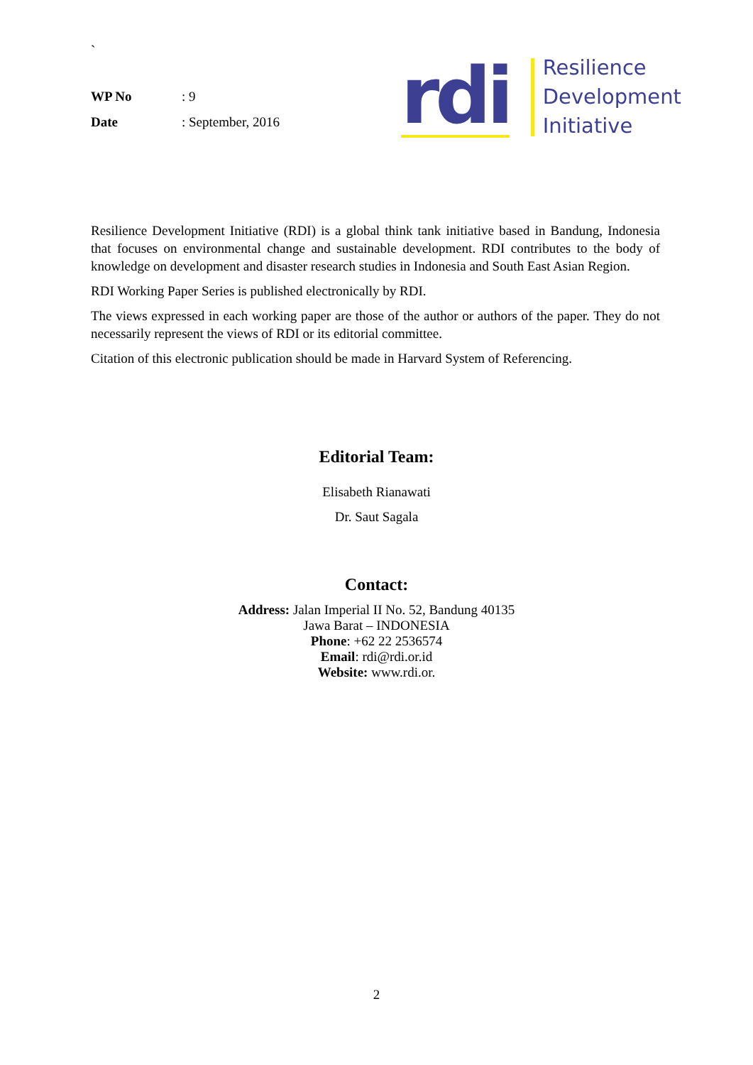`
WP No: 9
Date: September, 2016
rdi
Resilience
Development
Initiative
Resilience Development Initiative (RDI) is a global think tank initiative based in Bandung, Indonesia that focuses on environmental change and sustainable development. RDI contributes to the body of knowledge on development and disaster research studies in Indonesia and South East Asian Region.
RDI Working Paper Series is published electronically by RDI.
The views expressed in each working paper are those of the author or authors of the paper. They do not necessarily represent the views of RDI or its editorial committee.
Citation of this electronic publication should be made in Harvard System of Referencing.
Editorial Team:
Elisabeth Rianawati
Dr. Saut Sagala
Contact:
Address: Jalan Imperial II No. 52, Bandung 40135
Jawa Barat – INDONESIA
Phone: +62 22 2536574
Email: rdi@rdi.or.id
Website: www.rdi.or.
2